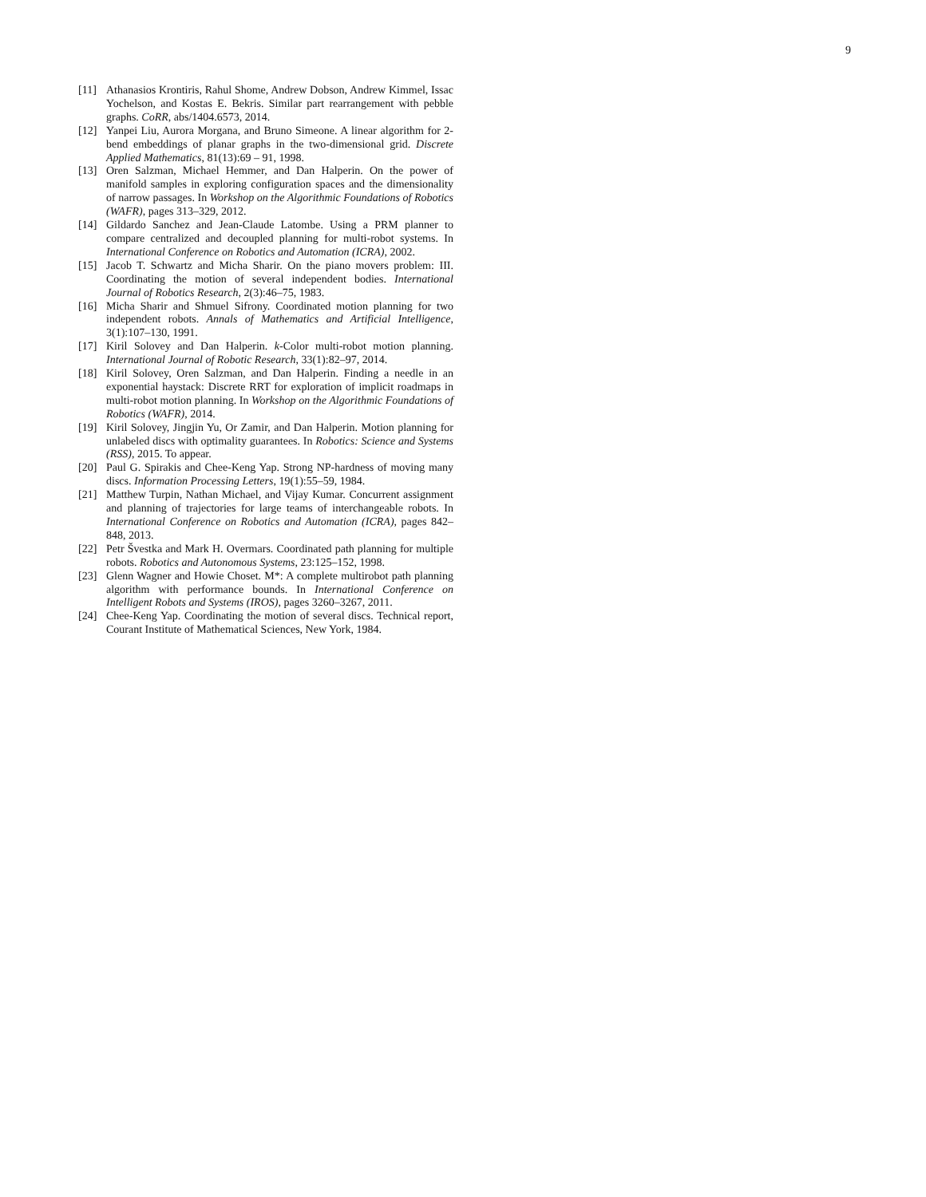9
[11] Athanasios Krontiris, Rahul Shome, Andrew Dobson, Andrew Kimmel, Issac Yochelson, and Kostas E. Bekris. Similar part rearrangement with pebble graphs. CoRR, abs/1404.6573, 2014.
[12] Yanpei Liu, Aurora Morgana, and Bruno Simeone. A linear algorithm for 2-bend embeddings of planar graphs in the two-dimensional grid. Discrete Applied Mathematics, 81(13):69 – 91, 1998.
[13] Oren Salzman, Michael Hemmer, and Dan Halperin. On the power of manifold samples in exploring configuration spaces and the dimensionality of narrow passages. In Workshop on the Algorithmic Foundations of Robotics (WAFR), pages 313–329, 2012.
[14] Gildardo Sanchez and Jean-Claude Latombe. Using a PRM planner to compare centralized and decoupled planning for multi-robot systems. In International Conference on Robotics and Automation (ICRA), 2002.
[15] Jacob T. Schwartz and Micha Sharir. On the piano movers problem: III. Coordinating the motion of several independent bodies. International Journal of Robotics Research, 2(3):46–75, 1983.
[16] Micha Sharir and Shmuel Sifrony. Coordinated motion planning for two independent robots. Annals of Mathematics and Artificial Intelligence, 3(1):107–130, 1991.
[17] Kiril Solovey and Dan Halperin. k-Color multi-robot motion planning. International Journal of Robotic Research, 33(1):82–97, 2014.
[18] Kiril Solovey, Oren Salzman, and Dan Halperin. Finding a needle in an exponential haystack: Discrete RRT for exploration of implicit roadmaps in multi-robot motion planning. In Workshop on the Algorithmic Foundations of Robotics (WAFR), 2014.
[19] Kiril Solovey, Jingjin Yu, Or Zamir, and Dan Halperin. Motion planning for unlabeled discs with optimality guarantees. In Robotics: Science and Systems (RSS), 2015. To appear.
[20] Paul G. Spirakis and Chee-Keng Yap. Strong NP-hardness of moving many discs. Information Processing Letters, 19(1):55–59, 1984.
[21] Matthew Turpin, Nathan Michael, and Vijay Kumar. Concurrent assignment and planning of trajectories for large teams of interchangeable robots. In International Conference on Robotics and Automation (ICRA), pages 842–848, 2013.
[22] Petr Švestka and Mark H. Overmars. Coordinated path planning for multiple robots. Robotics and Autonomous Systems, 23:125–152, 1998.
[23] Glenn Wagner and Howie Choset. M*: A complete multirobot path planning algorithm with performance bounds. In International Conference on Intelligent Robots and Systems (IROS), pages 3260–3267, 2011.
[24] Chee-Keng Yap. Coordinating the motion of several discs. Technical report, Courant Institute of Mathematical Sciences, New York, 1984.